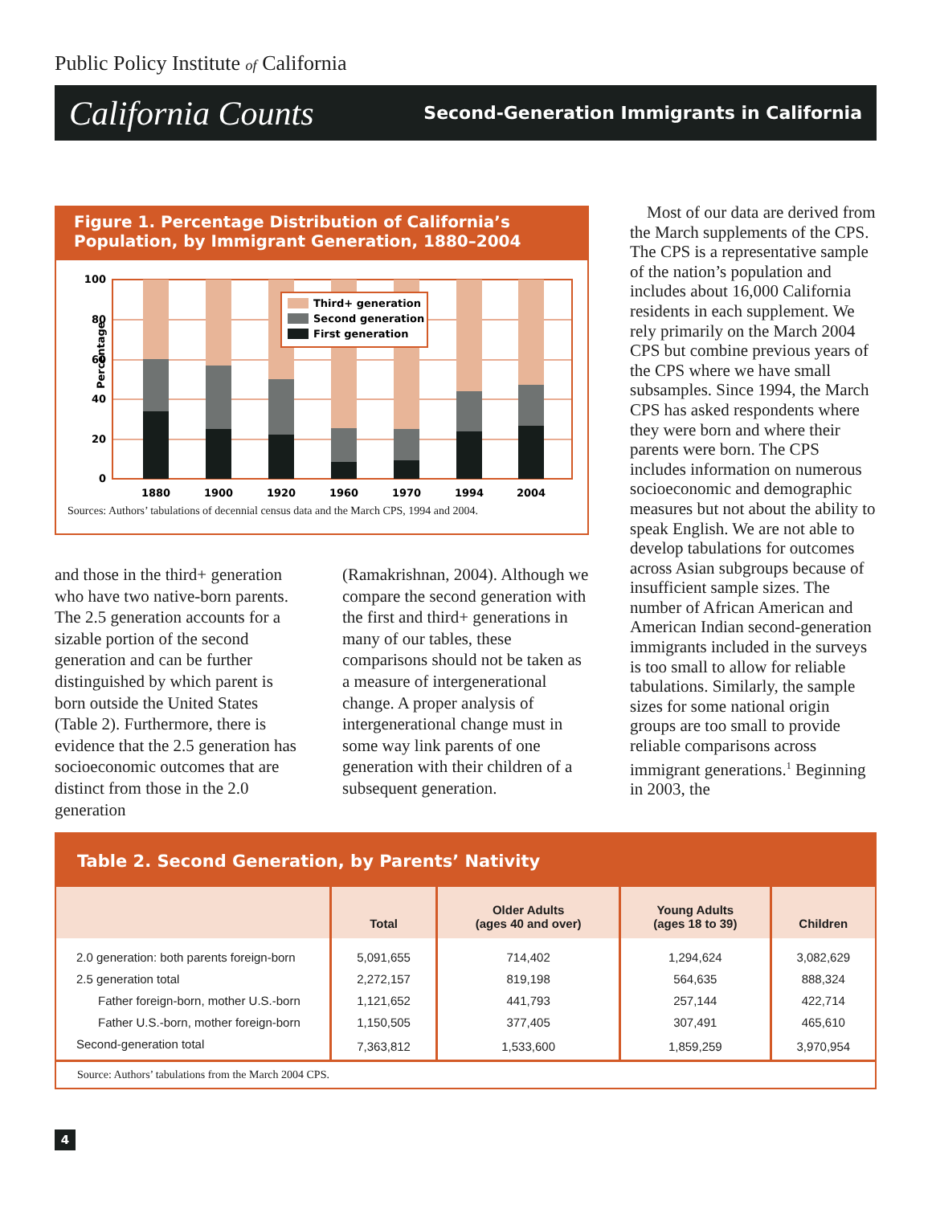Public Policy Institute of California
California Counts Second-Generation Immigrants in California
Figure 1. Percentage Distribution of California’s Population, by Immigrant Generation, 1880–2004
Percentage
100
80
60
40
20
0
1880
1900
1920
1960
1970
1994
2004
Third+ generation
Second generation
First generation
Sources: Authors’ tabulations of decennial census data and the March CPS, 1994 and 2004.
and those in the third+ generation who have two native-born parents. The 2.5 generation accounts for a sizable portion of the second generation and can be further distinguished by which parent is born outside the United States (Table 2). Furthermore, there is evidence that the 2.5 generation has socioeconomic outcomes that are distinct from those in the 2.0 generation
(Ramakrishnan, 2004). Although we compare the second generation with the first and third+ generations in many of our tables, these comparisons should not be taken as a measure of intergenerational change. A proper analysis of intergenerational change must in some way link parents of one generation with their children of a subsequent generation.
Most of our data are derived from the March supplements of the CPS. The CPS is a representative sample of the nation’s population and includes about 16,000 California residents in each supplement. We rely primarily on the March 2004 CPS but combine previous years of the CPS where we have small subsamples. Since 1994, the March CPS has asked respondents where they were born and where their parents were born. The CPS includes information on numerous socioeconomic and demographic measures but not about the ability to speak English. We are not able to develop tabulations for outcomes across Asian subgroups because of insufficient sample sizes. The number of African American and American Indian second-generation immigrants included in the surveys is too small to allow for reliable tabulations. Similarly, the sample sizes for some national origin groups are too small to provide reliable comparisons across immigrant generations.<sup>1</sup> Beginning in 2003, the
Table 2. Second Generation, by Parents’ Nativity
| | Total | Older Adults (ages 40 and over) | Young Adults (ages 18 to 39) | Children |
| --- | --- | --- | --- | --- |
| 2.0 generation: both parents foreign-born | 5,091,655 | 714,402 | 1,294,624 | 3,082,629 |
| 2.5 generation total | 2,272,157 | 819,198 | 564,635 | 888,324 |
| Father foreign-born, mother U.S.-born | 1,121,652 | 441,793 | 257,144 | 422,714 |
| Father U.S.-born, mother foreign-born | 1,150,505 | 377,405 | 307,491 | 465,610 |
| Second-generation total | 7,363,812 | 1,533,600 | 1,859,259 | 3,970,954 |
Source: Authors’ tabulations from the March 2004 CPS.
4